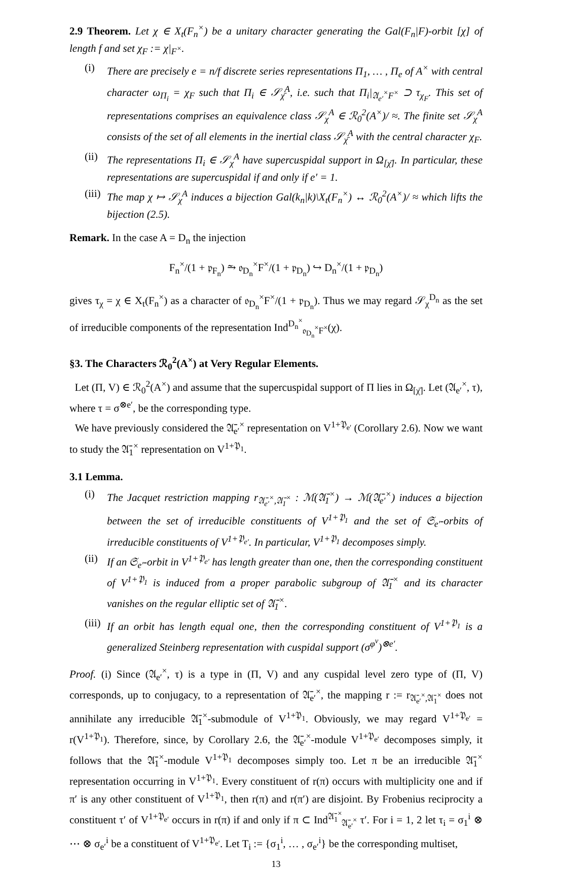2.9 Theorem. Let χ ∈ X<sub>t</sub>(F<sub>n</sub><sup>×</sup>) be a unitary character generating the Gal(F<sub>n</sub>|F)-orbit [χ] of length f and set χ<sub>F</sub> := χ|<sub>F<sup>×</sup></sub>.
(i) There are precisely e = n/f discrete series representations Π<sub>1</sub>, … , Π<sub>e</sub> of A<sup>×</sup> with central character ω<sub>Π<sub>i</sub></sub> = χ<sub>F</sub> such that Π<sub>i</sub> ∈ 𝒮<sub>χ̄</sub><sup>A</sup>, i.e. such that Π<sub>i</sub>|<sub>𝔄<sub>e′</sub><sup>×</sup>F<sup>×</sup></sub> ⊃ τ<sub>χ<sub>F</sub></sub>. This set of representations comprises an equivalence class 𝒮<sub>χ</sub><sup>A</sup> ∈ ℛ<sub>0</sub><sup>2</sup>(A<sup>×</sup>)/ ≈. The finite set 𝒮<sub>χ</sub><sup>A</sup> consists of the set of all elements in the inertial class 𝒮<sub>χ̄</sub><sup>A</sup> with the central character χ<sub>F</sub>.
(ii) The representations Π<sub>i</sub> ∈ 𝒮<sub>χ</sub><sup>A</sup> have supercuspidal support in Ω<sub>[χ̄]</sub>. In particular, these representations are supercuspidal if and only if e′ = 1.
(iii) The map χ ↦ 𝒮<sub>χ</sub><sup>A</sup> induces a bijection Gal(k<sub>n</sub>|k)\X<sub>t</sub>(F<sub>n</sub><sup>×</sup>) ↔ ℛ<sub>0</sub><sup>2</sup>(A<sup>×</sup>)/ ≈ which lifts the bijection (2.5).
Remark. In the case A = D<sub>n</sub> the injection
F<sub>n</sub><sup>×</sup>/(1 + 𝔭<sub>F<sub>n</sub></sub>) ⥲ 𝔬<sub>D<sub>n</sub></sub><sup>×</sup>F<sup>×</sup>/(1 + 𝔭<sub>D<sub>n</sub></sub>) ↪ D<sub>n</sub><sup>×</sup>/(1 + 𝔭<sub>D<sub>n</sub></sub>)
gives τ<sub>χ</sub> = χ ∈ X<sub>t</sub>(F<sub>n</sub><sup>×</sup>) as a character of 𝔬<sub>D<sub>n</sub></sub><sup>×</sup>F<sup>×</sup>/(1 + 𝔭<sub>D<sub>n</sub></sub>). Thus we may regard 𝒮<sub>χ</sub><sup>D<sub>n</sub></sup> as the set of irreducible components of the representation Ind<sup>D<sub>n</sub><sup>×</sup></sup><sub>𝔬<sub>D<sub>n</sub></sub><sup>×</sup>F<sup>×</sup></sub>(χ).
§3. The Characters ℛ<sub>0</sub><sup>2</sup>(A<sup>×</sup>) at Very Regular Elements.
Let (Π, V) ∈ ℛ<sub>0</sub><sup>2</sup>(A<sup>×</sup>) and assume that the supercuspidal support of Π lies in Ω<sub>[χ̄]</sub>. Let (𝔄<sub>e′</sub><sup>×</sup>, τ), where τ = σ<sup>⊗e′</sup>, be the corresponding type.
We have previously considered the 𝔄̄<sub>e′</sub><sup>×</sup> representation on V<sup>1+𝔓<sub>e′</sub></sup> (Corollary 2.6). Now we want to study the 𝔄̄<sub>1</sub><sup>×</sup> representation on V<sup>1+𝔓<sub>1</sub></sup>.
3.1 Lemma.
(i) The Jacquet restriction mapping r<sub>𝔄̄<sub>e′</sub><sup>×</sup>,𝔄̄<sub>1</sub><sup>×</sup></sub> : ℳ(𝔄̄<sub>1</sub><sup>×</sup>) → ℳ(𝔄̄<sub>e′</sub><sup>×</sup>) induces a bijection between the set of irreducible constituents of V<sup>1+𝔓<sub>1</sub></sup> and the set of 𝔖<sub>e′</sub>-orbits of irreducible constituents of V<sup>1+𝔓<sub>e′</sub></sup>. In particular, V<sup>1+𝔓<sub>1</sub></sup> decomposes simply.
(ii) If an 𝔖<sub>e′</sub>-orbit in V<sup>1+𝔓<sub>e′</sub></sup> has length greater than one, then the corresponding constituent of V<sup>1+𝔓<sub>1</sub></sup> is induced from a proper parabolic subgroup of 𝔄̄<sub>1</sub><sup>×</sup> and its character vanishes on the regular elliptic set of 𝔄̄<sub>1</sub><sup>×</sup>.
(iii) If an orbit has length equal one, then the corresponding constituent of V<sup>1+𝔓<sub>1</sub></sup> is a generalized Steinberg representation with cuspidal support (σ<sup>φ<sup>ν</sup></sup>)<sup>⊗e′</sup>.
Proof. (i) Since (𝔄<sub>e′</sub><sup>×</sup>, τ) is a type in (Π, V) and any cuspidal level zero type of (Π, V) corresponds, up to conjugacy, to a representation of 𝔄̄<sub>e′</sub><sup>×</sup>, the mapping r := r<sub>𝔄̄<sub>e′</sub><sup>×</sup>,𝔄̄<sub>1</sub><sup>×</sup></sub> does not annihilate any irreducible 𝔄̄<sub>1</sub><sup>×</sup>-submodule of V<sup>1+𝔓<sub>1</sub></sup>. Obviously, we may regard V<sup>1+𝔓<sub>e′</sub></sup> = r(V<sup>1+𝔓<sub>1</sub></sup>). Therefore, since, by Corollary 2.6, the 𝔄̄<sub>e′</sub><sup>×</sup>-module V<sup>1+𝔓<sub>e′</sub></sup> decomposes simply, it follows that the 𝔄̄<sub>1</sub><sup>×</sup>-module V<sup>1+𝔓<sub>1</sub></sup> decomposes simply too. Let π be an irreducible 𝔄̄<sub>1</sub><sup>×</sup> representation occurring in V<sup>1+𝔓<sub>1</sub></sup>. Every constituent of r(π) occurs with multiplicity one and if π′ is any other constituent of V<sup>1+𝔓<sub>1</sub></sup>, then r(π) and r(π′) are disjoint. By Frobenius reciprocity a constituent τ′ of V<sup>1+𝔓<sub>e′</sub></sup> occurs in r(π) if and only if π ⊂ Ind<sup>𝔄̄<sub>1</sub><sup>×</sup></sup><sub>𝔄̄<sub>e′</sub><sup>×</sup></sub> τ′. For i = 1, 2 let τ<sub>i</sub> = σ<sub>1</sub><sup>i</sup> ⊗ ⋯ ⊗ σ<sub>e′</sub><sup>i</sup> be a constituent of V<sup>1+𝔓<sub>e′</sub></sup>. Let T<sub>i</sub> := {σ<sub>1</sub><sup>i</sup>, … , σ<sub>e′</sub><sup>i</sup>} be the corresponding multiset,
13